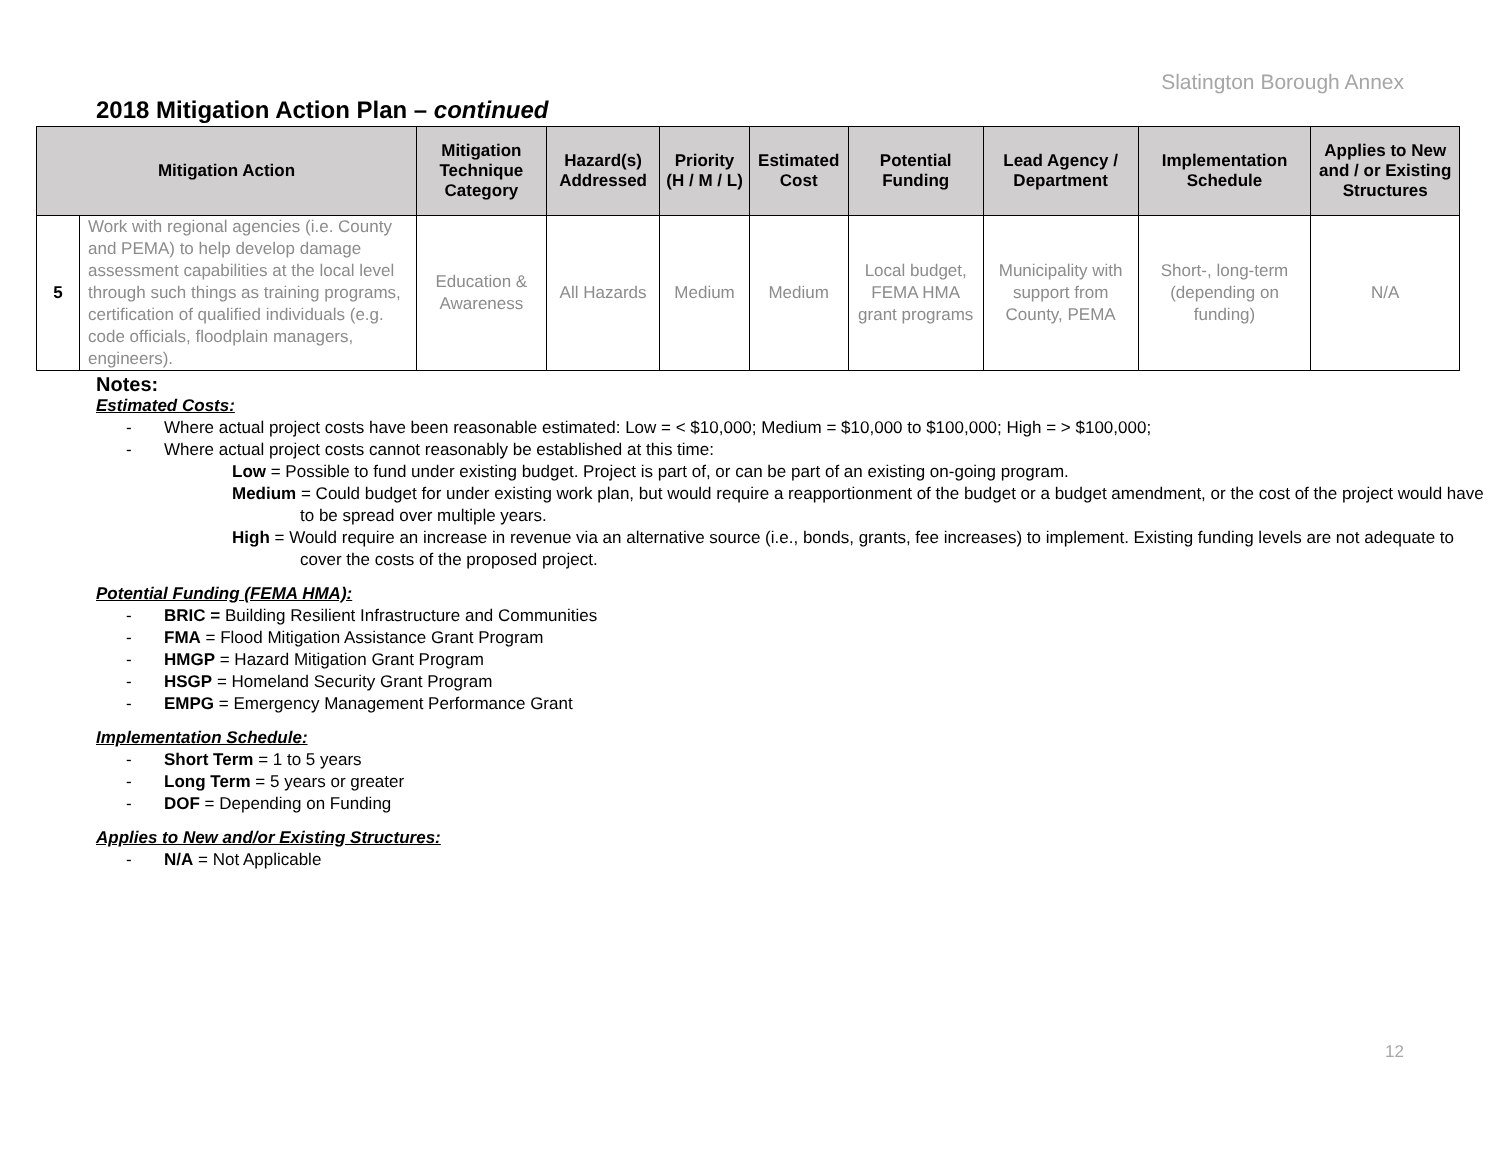Slatington Borough Annex
2018 Mitigation Action Plan – continued
| Mitigation Action | | Mitigation Technique Category | Hazard(s) Addressed | Priority (H / M / L) | Estimated Cost | Potential Funding | Lead Agency / Department | Implementation Schedule | Applies to New and / or Existing Structures |
| --- | --- | --- | --- | --- | --- | --- | --- | --- | --- |
| 5 | Work with regional agencies (i.e. County and PEMA) to help develop damage assessment capabilities at the local level through such things as training programs, certification of qualified individuals (e.g. code officials, floodplain managers, engineers). | Education & Awareness | All Hazards | Medium | Medium | Local budget, FEMA HMA grant programs | Municipality with support from County, PEMA | Short-, long-term (depending on funding) | N/A |
Notes:
Estimated Costs:
- Where actual project costs have been reasonable estimated: Low = < $10,000; Medium = $10,000 to $100,000; High = > $100,000;
- Where actual project costs cannot reasonably be established at this time:
Low = Possible to fund under existing budget. Project is part of, or can be part of an existing on-going program.
Medium = Could budget for under existing work plan, but would require a reapportionment of the budget or a budget amendment, or the cost of the project would have to be spread over multiple years.
High = Would require an increase in revenue via an alternative source (i.e., bonds, grants, fee increases) to implement. Existing funding levels are not adequate to cover the costs of the proposed project.
Potential Funding (FEMA HMA):
- BRIC = Building Resilient Infrastructure and Communities
- FMA = Flood Mitigation Assistance Grant Program
- HMGP = Hazard Mitigation Grant Program
- HSGP = Homeland Security Grant Program
- EMPG = Emergency Management Performance Grant
Implementation Schedule:
- Short Term = 1 to 5 years
- Long Term = 5 years or greater
- DOF = Depending on Funding
Applies to New and/or Existing Structures:
- N/A = Not Applicable
12